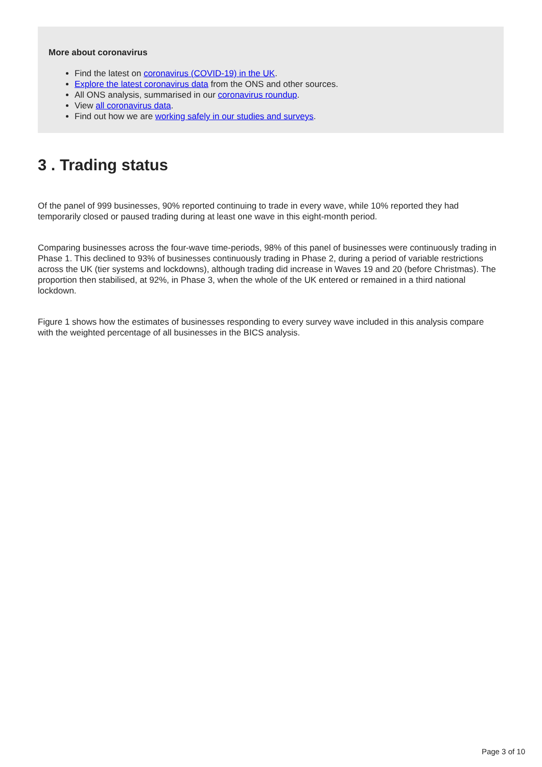More about coronavirus
Find the latest on coronavirus (COVID-19) in the UK.
Explore the latest coronavirus data from the ONS and other sources.
All ONS analysis, summarised in our coronavirus roundup.
View all coronavirus data.
Find out how we are working safely in our studies and surveys.
3 . Trading status
Of the panel of 999 businesses, 90% reported continuing to trade in every wave, while 10% reported they had temporarily closed or paused trading during at least one wave in this eight-month period.
Comparing businesses across the four-wave time-periods, 98% of this panel of businesses were continuously trading in Phase 1. This declined to 93% of businesses continuously trading in Phase 2, during a period of variable restrictions across the UK (tier systems and lockdowns), although trading did increase in Waves 19 and 20 (before Christmas). The proportion then stabilised, at 92%, in Phase 3, when the whole of the UK entered or remained in a third national lockdown.
Figure 1 shows how the estimates of businesses responding to every survey wave included in this analysis compare with the weighted percentage of all businesses in the BICS analysis.
Page 3 of 10